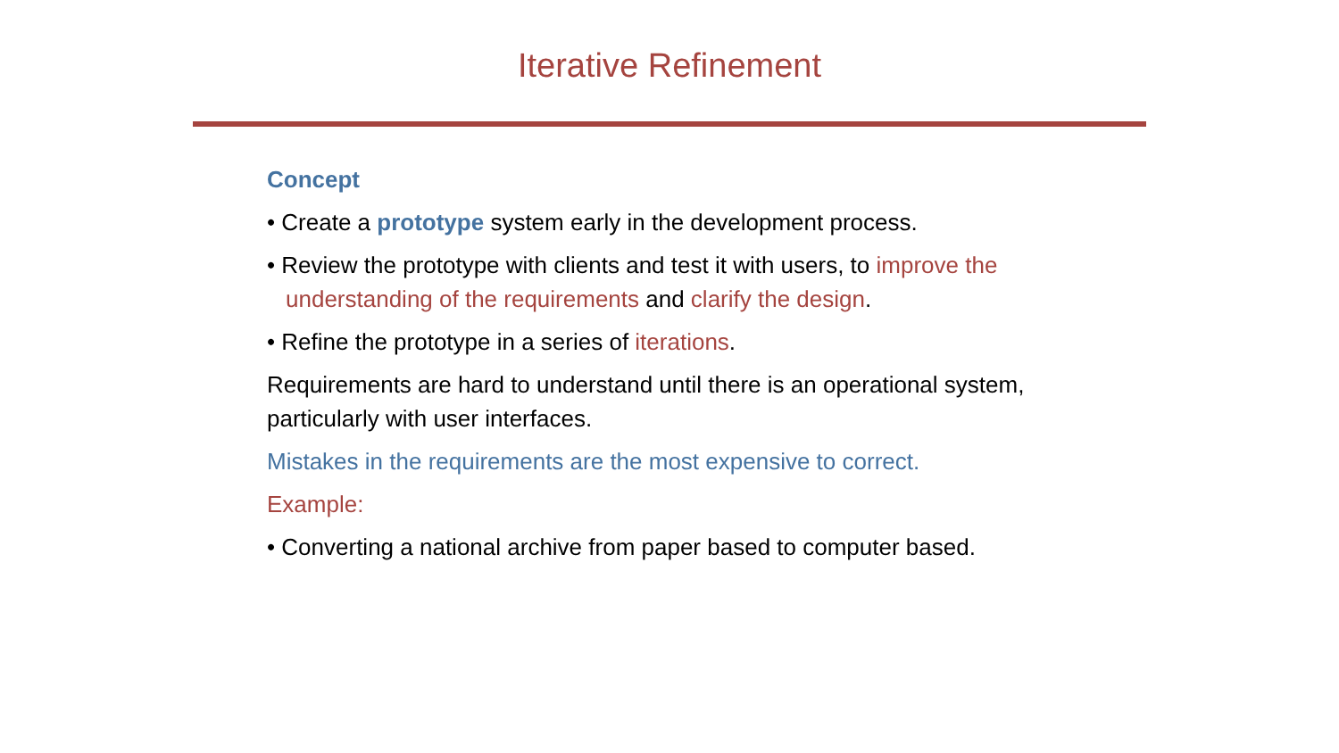Iterative Refinement
Concept
• Create a prototype system early in the development process.
• Review the prototype with clients and test it with users, to improve the understanding of the requirements and clarify the design.
• Refine the prototype in a series of iterations.
Requirements are hard to understand until there is an operational system, particularly with user interfaces.
Mistakes in the requirements are the most expensive to correct.
Example:
• Converting a national archive from paper based to computer based.